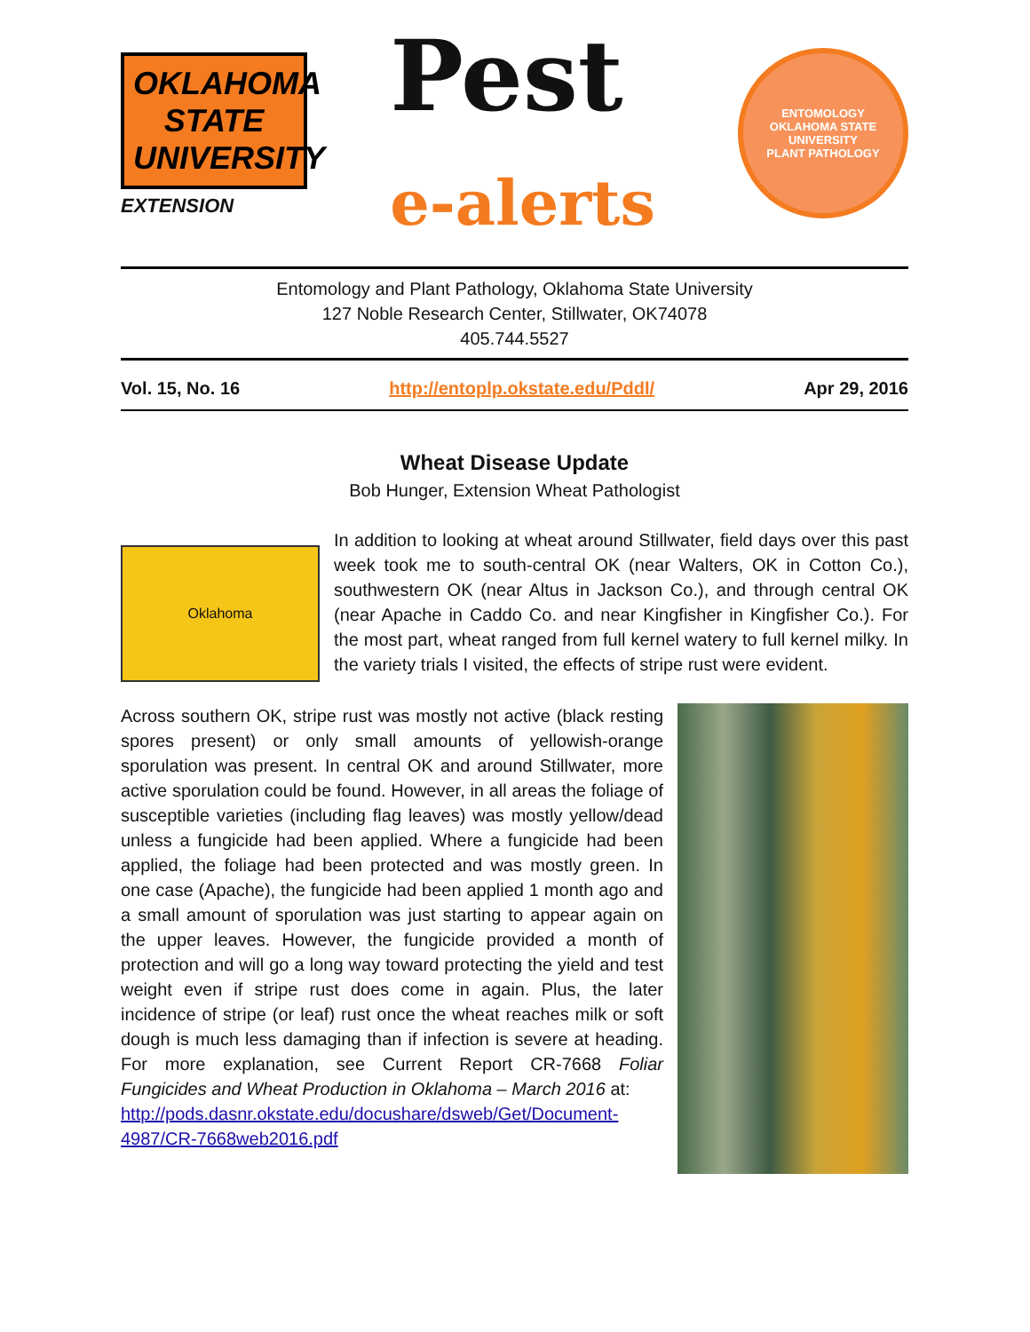OKLAHOMA STATE UNIVERSITY
EXTENSION
Pest
e-alerts
ENTOMOLOGY
OKLAHOMA STATE UNIVERSITY
PLANT PATHOLOGY
Entomology and Plant Pathology, Oklahoma State University
127 Noble Research Center, Stillwater, OK74078
405.744.5527
Vol. 15, No. 16 http://entoplp.okstate.edu/Pddl/ Apr 29, 2016
Wheat Disease Update
Bob Hunger, Extension Wheat Pathologist
Oklahoma
In addition to looking at wheat around Stillwater, field days over this past week took me to south-central OK (near Walters, OK in Cotton Co.), southwestern OK (near Altus in Jackson Co.), and through central OK (near Apache in Caddo Co. and near Kingfisher in Kingfisher Co.). For the most part, wheat ranged from full kernel watery to full kernel milky. In the variety trials I visited, the effects of stripe rust were evident.
Across southern OK, stripe rust was mostly not active (black resting spores present) or only small amounts of yellowish-orange sporulation was present. In central OK and around Stillwater, more active sporulation could be found. However, in all areas the foliage of susceptible varieties (including flag leaves) was mostly yellow/dead unless a fungicide had been applied. Where a fungicide had been applied, the foliage had been protected and was mostly green. In one case (Apache), the fungicide had been applied 1 month ago and a small amount of sporulation was just starting to appear again on the upper leaves. However, the fungicide provided a month of protection and will go a long way toward protecting the yield and test weight even if stripe rust does come in again. Plus, the later incidence of stripe (or leaf) rust once the wheat reaches milk or soft dough is much less damaging than if infection is severe at heading. For more explanation, see Current Report CR-7668 Foliar Fungicides and Wheat Production in Oklahoma – March 2016 at:
http://pods.dasnr.okstate.edu/docushare/dsweb/Get/Document-4987/CR-7668web2016.pdf